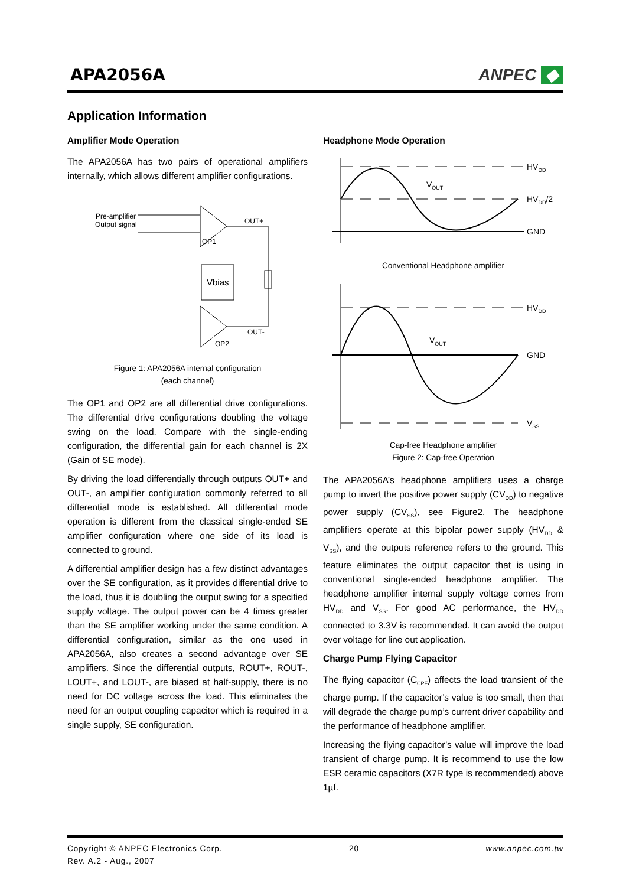APA2056A
ANPEC ◆
Application Information
Amplifier Mode Operation
The APA2056A has two pairs of operational amplifiers internally, which allows different amplifier configurations.
Pre-amplifier
Output signal
OP1
OP2
Vbias
OUT+
OUT-
Figure 1: APA2056A internal configuration
(each channel)
The OP1 and OP2 are all differential drive configurations. The differential drive configurations doubling the voltage swing on the load. Compare with the single-ending configuration, the differential gain for each channel is 2X (Gain of SE mode).
By driving the load differentially through outputs OUT+ and OUT-, an amplifier configuration commonly referred to all differential mode is established. All differential mode operation is different from the classical single-ended SE amplifier configuration where one side of its load is connected to ground.
A differential amplifier design has a few distinct advantages over the SE configuration, as it provides differential drive to the load, thus it is doubling the output swing for a specified supply voltage. The output power can be 4 times greater than the SE amplifier working under the same condition. A differential configuration, similar as the one used in APA2056A, also creates a second advantage over SE amplifiers. Since the differential outputs, ROUT+, ROUT-, LOUT+, and LOUT-, are biased at half-supply, there is no need for DC voltage across the load. This eliminates the need for an output coupling capacitor which is required in a single supply, SE configuration.
Headphone Mode Operation
HVDD
HVDD/2
GND
VOUT
Conventional Headphone amplifier
HVDD
GND
VSS
VOUT
Cap-free Headphone amplifier
Figure 2: Cap-free Operation
The APA2056A’s headphone amplifiers uses a charge pump to invert the positive power supply (CV<sub>DD</sub>) to negative power supply (CV<sub>SS</sub>), see Figure2. The headphone amplifiers operate at this bipolar power supply (HV<sub>DD</sub> & V<sub>SS</sub>), and the outputs reference refers to the ground. This feature eliminates the output capacitor that is using in conventional single-ended headphone amplifier. The headphone amplifier internal supply voltage comes from HV<sub>DD</sub> and V<sub>SS</sub>. For good AC performance, the HV<sub>DD</sub> connected to 3.3V is recommended. It can avoid the output over voltage for line out application.
Charge Pump Flying Capacitor
The flying capacitor (C<sub>CPF</sub>) affects the load transient of the charge pump. If the capacitor’s value is too small, then that will degrade the charge pump’s current driver capability and the performance of headphone amplifier.
Increasing the flying capacitor’s value will improve the load transient of charge pump. It is recommend to use the low ESR ceramic capacitors (X7R type is recommended) above 1µf.
Copyright © ANPEC Electronics Corp.
Rev. A.2 - Aug., 2007
20 www.anpec.com.tw